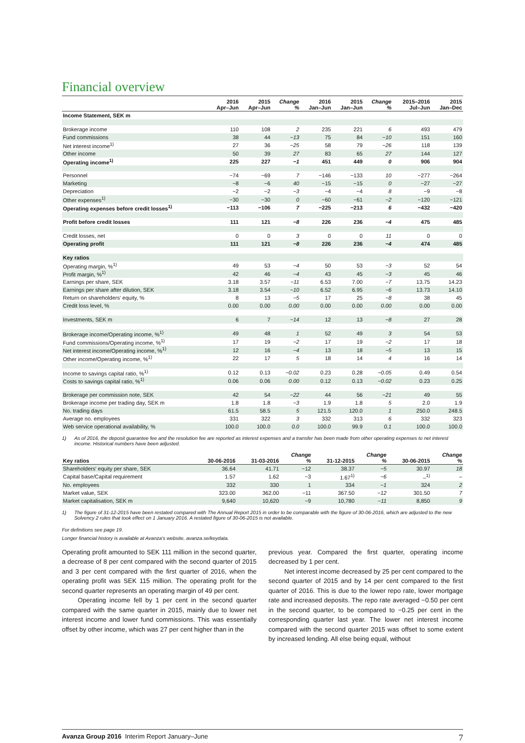Financial overview
| | 2016 Apr–Jun | 2015 Apr–Jun | Change % | 2016 Jan–Jun | 2015 Jan–Jun | Change % | 2015–2016 Jul–Jun | 2015 Jan–Dec |
| --- | --- | --- | --- | --- | --- | --- | --- | --- |
| Income Statement, SEK m | | | | | | | | |
| Brokerage income | 110 | 108 | 2 | 235 | 221 | 6 | 493 | 479 |
| Fund commissions | 38 | 44 | −13 | 75 | 84 | −10 | 151 | 160 |
| Net interest income<sup>1)</sup> | 27 | 36 | −25 | 58 | 79 | −26 | 118 | 139 |
| Other income | 50 | 39 | 27 | 83 | 65 | 27 | 144 | 127 |
| Operating income<sup>1)</sup> | 225 | 227 | −1 | 451 | 449 | 0 | 906 | 904 |
| Personnel | −74 | −69 | 7 | −146 | −133 | 10 | −277 | −264 |
| Marketing | −8 | −6 | 40 | −15 | −15 | 0 | −27 | −27 |
| Depreciation | −2 | −2 | −3 | −4 | −4 | 8 | −9 | −8 |
| Other expenses<sup>1)</sup> | −30 | −30 | 0 | −60 | −61 | −2 | −120 | −121 |
| Operating expenses before credit losses<sup>1)</sup> | −113 | −106 | 7 | −225 | −213 | 6 | −432 | −420 |
| Profit before credit losses | 111 | 121 | −8 | 226 | 236 | −4 | 475 | 485 |
| Credit losses, net | 0 | 0 | 3 | 0 | 0 | 11 | 0 | 0 |
| Operating profit | 111 | 121 | −8 | 226 | 236 | −4 | 474 | 485 |
| Key ratios | | | | | | | | |
| Operating margin, %<sup>1)</sup> | 49 | 53 | −4 | 50 | 53 | −3 | 52 | 54 |
| Profit margin, %<sup>1)</sup> | 42 | 46 | −4 | 43 | 45 | −3 | 45 | 46 |
| Earnings per share, SEK | 3.18 | 3.57 | −11 | 6.53 | 7.00 | −7 | 13.75 | 14.23 |
| Earnings per share after dilution, SEK | 3.18 | 3.54 | −10 | 6.52 | 6.95 | −6 | 13.73 | 14.10 |
| Return on shareholders' equity, % | 8 | 13 | −5 | 17 | 25 | −8 | 38 | 45 |
| Credit loss level, % | 0.00 | 0.00 | 0.00 | 0.00 | 0.00 | 0.00 | 0.00 | 0.00 |
| Investments, SEK m | 6 | 7 | −14 | 12 | 13 | −8 | 27 | 28 |
| Brokerage income/Operating income, %<sup>1)</sup> | 49 | 48 | 1 | 52 | 49 | 3 | 54 | 53 |
| Fund commissions/Operating income, %<sup>1)</sup> | 17 | 19 | −2 | 17 | 19 | −2 | 17 | 18 |
| Net interest income/Operating income, %<sup>1)</sup> | 12 | 16 | −4 | 13 | 18 | −5 | 13 | 15 |
| Other income/Operating income, %<sup>1)</sup> | 22 | 17 | 5 | 18 | 14 | 4 | 16 | 14 |
| Income to savings capital ratio, %<sup>1)</sup> | 0.12 | 0.13 | −0.02 | 0.23 | 0.28 | −0.05 | 0.49 | 0.54 |
| Costs to savings capital ratio, %<sup>1)</sup> | 0.06 | 0.06 | 0.00 | 0.12 | 0.13 | −0.02 | 0.23 | 0.25 |
| Brokerage per commission note, SEK | 42 | 54 | −22 | 44 | 56 | −21 | 49 | 55 |
| Brokerage income per trading day, SEK m | 1.8 | 1.8 | −3 | 1.9 | 1.8 | 5 | 2.0 | 1.9 |
| No. trading days | 61.5 | 58.5 | 5 | 121.5 | 120.0 | 1 | 250.0 | 248.5 |
| Average no. employees | 331 | 322 | 3 | 332 | 313 | 6 | 332 | 323 |
| Web service operational availability, % | 100.0 | 100.0 | 0.0 | 100.0 | 99.9 | 0.1 | 100.0 | 100.0 |
1) As of 2016, the deposit guarantee fee and the resolution fee are reported as interest expenses and a transfer has been made from other operating expenses to net interest income. Historical numbers have been adjusted.
| Key ratios | 30-06-2016 | 31-03-2016 | Change % | 31-12-2015 | Change % | 30-06-2015 | Change % |
| --- | --- | --- | --- | --- | --- | --- | --- |
| Shareholders' equity per share, SEK | 36.64 | 41.71 | −12 | 38.37 | −5 | 30.97 | 18 |
| Capital base/Capital requirement | 1.57 | 1.62 | −3 | 1.67<sup>1)</sup> | −6 | –<sup>1)</sup> | – |
| No. employees | 332 | 330 | 1 | 334 | −1 | 324 | 2 |
| Market value, SEK | 323.00 | 362.00 | −11 | 367.50 | −12 | 301.50 | 7 |
| Market capitalisation, SEK m | 9,640 | 10,620 | −9 | 10,780 | −11 | 8,850 | 9 |
1) The figure of 31-12-2015 have been restated compared with The Annual Report 2015 in order to be comparable with the figure of 30-06-2016, which are adjusted to the new Solvency 2 rules that took effect on 1 January 2016. A restated figure of 30-06-2015 is not available.
For definitions see page 19.
Longer financial history is available at Avanza's website, avanza.se/keydata.
Operating profit amounted to SEK 111 million in the second quarter, a decrease of 8 per cent compared with the second quarter of 2015 and 3 per cent compared with the first quarter of 2016, when the operating profit was SEK 115 million. The operating profit for the second quarter represents an operating margin of 49 per cent.
Operating income fell by 1 per cent in the second quarter compared with the same quarter in 2015, mainly due to lower net interest income and lower fund commissions. This was essentially offset by other income, which was 27 per cent higher than in the
previous year. Compared the first quarter, operating income decreased by 1 per cent.
Net interest income decreased by 25 per cent compared to the second quarter of 2015 and by 14 per cent compared to the first quarter of 2016. This is due to the lower repo rate, lower mortgage rate and increased deposits. The repo rate averaged −0.50 per cent in the second quarter, to be compared to −0.25 per cent in the corresponding quarter last year. The lower net interest income compared with the second quarter 2015 was offset to some extent by increased lending. All else being equal, without
Avanza Group 2016 Interim Report January–June 7